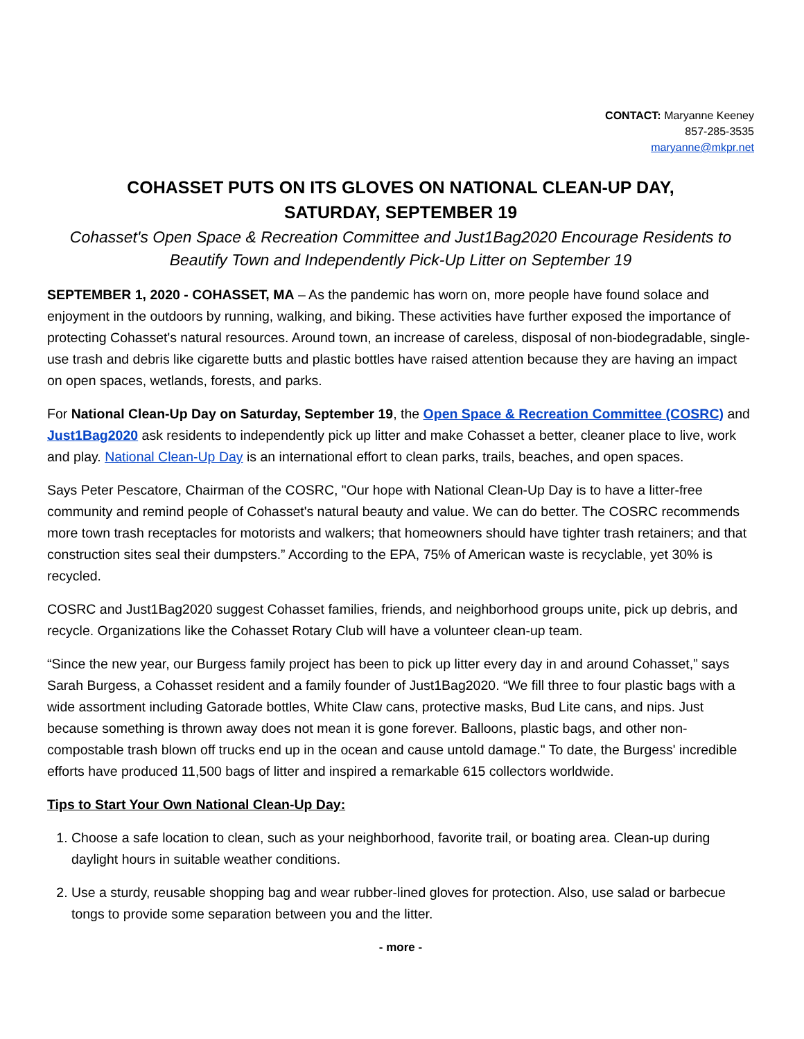CONTACT: Maryanne Keeney
857-285-3535
maryanne@mkpr.net
COHASSET PUTS ON ITS GLOVES ON NATIONAL CLEAN-UP DAY,
SATURDAY, SEPTEMBER 19
Cohasset's Open Space & Recreation Committee and Just1Bag2020 Encourage Residents to Beautify Town and Independently Pick-Up Litter on September 19
SEPTEMBER 1, 2020 - COHASSET, MA – As the pandemic has worn on, more people have found solace and enjoyment in the outdoors by running, walking, and biking. These activities have further exposed the importance of protecting Cohasset's natural resources. Around town, an increase of careless, disposal of non-biodegradable, single-use trash and debris like cigarette butts and plastic bottles have raised attention because they are having an impact on open spaces, wetlands, forests, and parks.
For National Clean-Up Day on Saturday, September 19, the Open Space & Recreation Committee (COSRC) and Just1Bag2020 ask residents to independently pick up litter and make Cohasset a better, cleaner place to live, work and play. National Clean-Up Day is an international effort to clean parks, trails, beaches, and open spaces.
Says Peter Pescatore, Chairman of the COSRC, "Our hope with National Clean-Up Day is to have a litter-free community and remind people of Cohasset's natural beauty and value. We can do better. The COSRC recommends more town trash receptacles for motorists and walkers; that homeowners should have tighter trash retainers; and that construction sites seal their dumpsters.” According to the EPA, 75% of American waste is recyclable, yet 30% is recycled.
COSRC and Just1Bag2020 suggest Cohasset families, friends, and neighborhood groups unite, pick up debris, and recycle. Organizations like the Cohasset Rotary Club will have a volunteer clean-up team.
“Since the new year, our Burgess family project has been to pick up litter every day in and around Cohasset,” says Sarah Burgess, a Cohasset resident and a family founder of Just1Bag2020. “We fill three to four plastic bags with a wide assortment including Gatorade bottles, White Claw cans, protective masks, Bud Lite cans, and nips. Just because something is thrown away does not mean it is gone forever. Balloons, plastic bags, and other non-compostable trash blown off trucks end up in the ocean and cause untold damage." To date, the Burgess' incredible efforts have produced 11,500 bags of litter and inspired a remarkable 615 collectors worldwide.
Tips to Start Your Own National Clean-Up Day:
1. Choose a safe location to clean, such as your neighborhood, favorite trail, or boating area. Clean-up during daylight hours in suitable weather conditions.
2. Use a sturdy, reusable shopping bag and wear rubber-lined gloves for protection. Also, use salad or barbecue tongs to provide some separation between you and the litter.
- more -